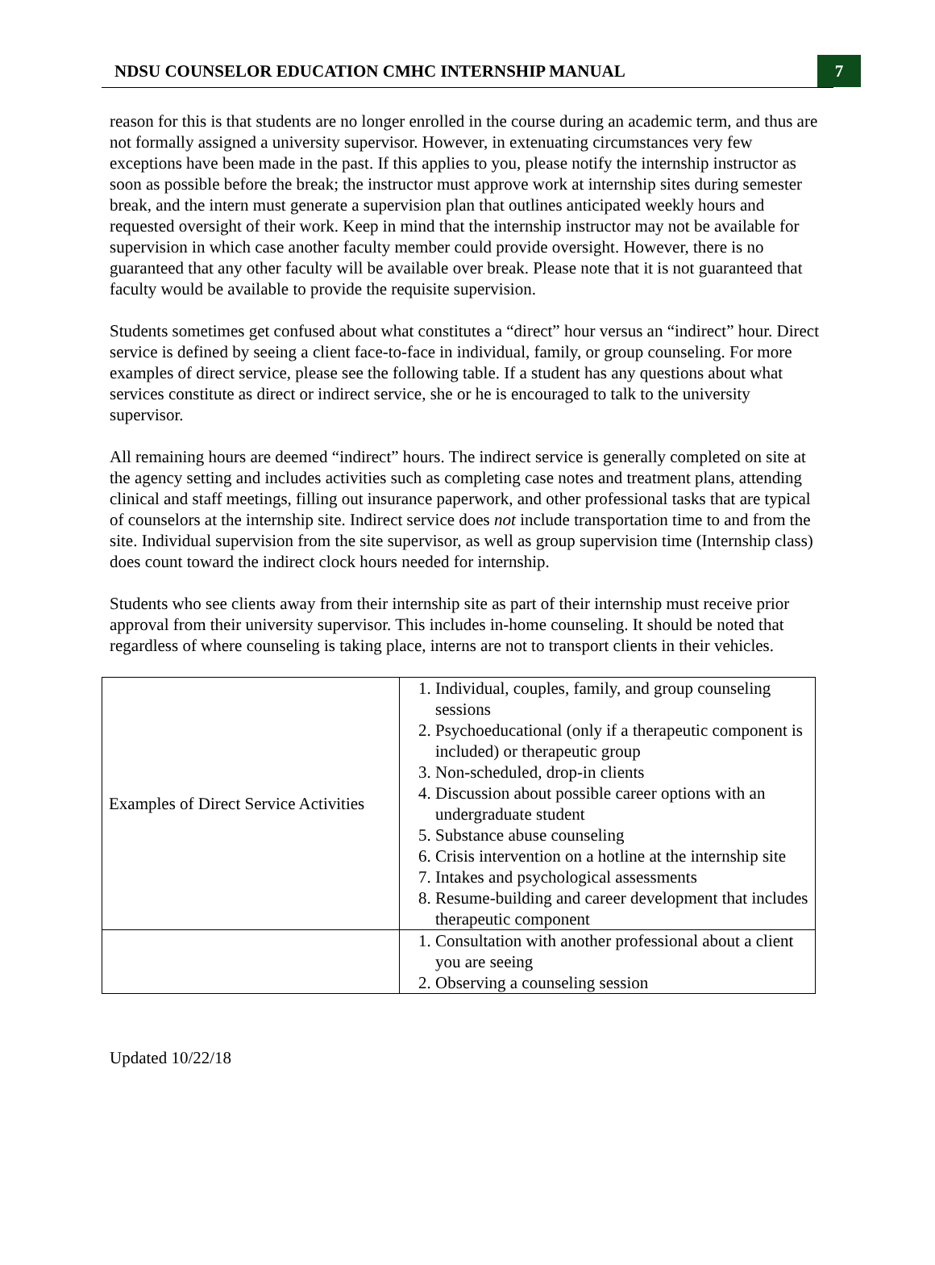NDSU COUNSELOR EDUCATION CMHC INTERNSHIP MANUAL
7
reason for this is that students are no longer enrolled in the course during an academic term, and thus are not formally assigned a university supervisor. However, in extenuating circumstances very few exceptions have been made in the past. If this applies to you, please notify the internship instructor as soon as possible before the break; the instructor must approve work at internship sites during semester break, and the intern must generate a supervision plan that outlines anticipated weekly hours and requested oversight of their work. Keep in mind that the internship instructor may not be available for supervision in which case another faculty member could provide oversight. However, there is no guaranteed that any other faculty will be available over break. Please note that it is not guaranteed that faculty would be available to provide the requisite supervision.
Students sometimes get confused about what constitutes a “direct” hour versus an “indirect” hour. Direct service is defined by seeing a client face-to-face in individual, family, or group counseling. For more examples of direct service, please see the following table. If a student has any questions about what services constitute as direct or indirect service, she or he is encouraged to talk to the university supervisor.
All remaining hours are deemed “indirect” hours. The indirect service is generally completed on site at the agency setting and includes activities such as completing case notes and treatment plans, attending clinical and staff meetings, filling out insurance paperwork, and other professional tasks that are typical of counselors at the internship site. Indirect service does not include transportation time to and from the site. Individual supervision from the site supervisor, as well as group supervision time (Internship class) does count toward the indirect clock hours needed for internship.
Students who see clients away from their internship site as part of their internship must receive prior approval from their university supervisor. This includes in-home counseling. It should be noted that regardless of where counseling is taking place, interns are not to transport clients in their vehicles.
| Examples of Direct Service Activities | 1. Individual, couples, family, and group counseling sessions 2. Psychoeducational (only if a therapeutic component is included) or therapeutic group 3. Non-scheduled, drop-in clients 4. Discussion about possible career options with an undergraduate student 5. Substance abuse counseling 6. Crisis intervention on a hotline at the internship site 7. Intakes and psychological assessments 8. Resume-building and career development that includes therapeutic component |
| | 1. Consultation with another professional about a client you are seeing 2. Observing a counseling session |
Updated 10/22/18